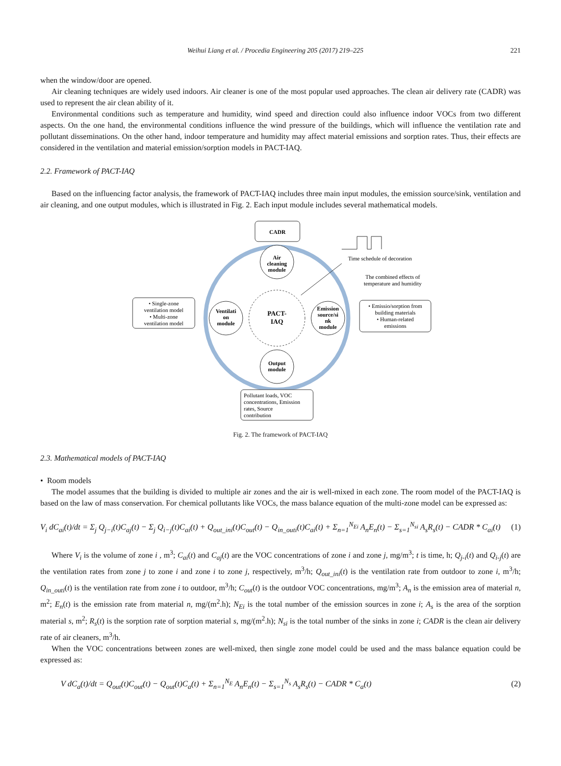Weihui Liang et al. / Procedia Engineering 205 (2017) 219–225 221
when the window/door are opened.
Air cleaning techniques are widely used indoors. Air cleaner is one of the most popular used approaches. The clean air delivery rate (CADR) was used to represent the air clean ability of it.
Environmental conditions such as temperature and humidity, wind speed and direction could also influence indoor VOCs from two different aspects. On the one hand, the environmental conditions influence the wind pressure of the buildings, which will influence the ventilation rate and pollutant disseminations. On the other hand, indoor temperature and humidity may affect material emissions and sorption rates. Thus, their effects are considered in the ventilation and material emission/sorption models in PACT-IAQ.
2.2. Framework of PACT-IAQ
Based on the influencing factor analysis, the framework of PACT-IAQ includes three main input modules, the emission source/sink, ventilation and air cleaning, and one output modules, which is illustrated in Fig. 2. Each input module includes several mathematical models.
CADR
Air
cleaning
module
Ventilati
on
module
PACT-
IAQ
Emission
source/si
nk
module
Output
module
• Single-zone
ventilation model
• Multi-zone
ventilation model
• Emissio/sorption from
building materials
• Human-related
emissions
Time schedule of decoration
The combined effects of
temperature and humidity
Pollutant loads, VOC
concentrations, Emission
rates, Source
contribution
Fig. 2. The framework of PACT-IAQ
2.3. Mathematical models of PACT-IAQ
• Room models
The model assumes that the building is divided to multiple air zones and the air is well-mixed in each zone. The room model of the PACT-IAQ is based on the law of mass conservation. For chemical pollutants like VOCs, the mass balance equation of the multi-zone model can be expressed as:
V<sub>i</sub> dC<sub>ai</sub>(t)/dt = Σ<sub>j</sub> Q<sub>j−i</sub>(t)C<sub>aj</sub>(t) − Σ<sub>j</sub> Q<sub>i−j</sub>(t)C<sub>ai</sub>(t) + Q<sub>out_ini</sub>(t)C<sub>out</sub>(t) − Q<sub>in_outi</sub>(t)C<sub>ai</sub>(t) + Σ<sub>n=1</sub><sup>N<sub>Ei</sub></sup> A<sub>n</sub>E<sub>n</sub>(t) − Σ<sub>s=1</sub><sup>N<sub>si</sub></sup> A<sub>s</sub>R<sub>s</sub>(t) − CADR * C<sub>ai</sub>(t) (1)
Where V<sub>i</sub> is the volume of zone i , m<sup>3</sup>; C<sub>ai</sub>(t) and C<sub>aj</sub>(t) are the VOC concentrations of zone i and zone j, mg/m<sup>3</sup>; t is time, h; Q<sub>j-i</sub>(t) and Q<sub>i-j</sub>(t) are the ventilation rates from zone j to zone i and zone i to zone j, respectively, m<sup>3</sup>/h; Q<sub>out_ini</sub>(t) is the ventilation rate from outdoor to zone i, m<sup>3</sup>/h; Q<sub>in_outi</sub>(t) is the ventilation rate from zone i to outdoor, m<sup>3</sup>/h; C<sub>out</sub>(t) is the outdoor VOC concentrations, mg/m<sup>3</sup>; A<sub>n</sub> is the emission area of material n, m<sup>2</sup>; E<sub>n</sub>(t) is the emission rate from material n, mg/(m<sup>2</sup>.h); N<sub>Ei</sub> is the total number of the emission sources in zone i; A<sub>s</sub> is the area of the sorption material s, m<sup>2</sup>; R<sub>s</sub>(t) is the sorption rate of sorption material s, mg/(m<sup>2</sup>.h); N<sub>si</sub> is the total number of the sinks in zone i; CADR is the clean air delivery rate of air cleaners, m<sup>3</sup>/h.
When the VOC concentrations between zones are well-mixed, then single zone model could be used and the mass balance equation could be expressed as:
V dC<sub>a</sub>(t)/dt = Q<sub>out</sub>(t)C<sub>out</sub>(t) − Q<sub>out</sub>(t)C<sub>a</sub>(t) + Σ<sub>n=1</sub><sup>N<sub>E</sub></sup> A<sub>n</sub>E<sub>n</sub>(t) − Σ<sub>s=1</sub><sup>N<sub>s</sub></sup> A<sub>s</sub>R<sub>s</sub>(t) − CADR * C<sub>a</sub>(t) (2)